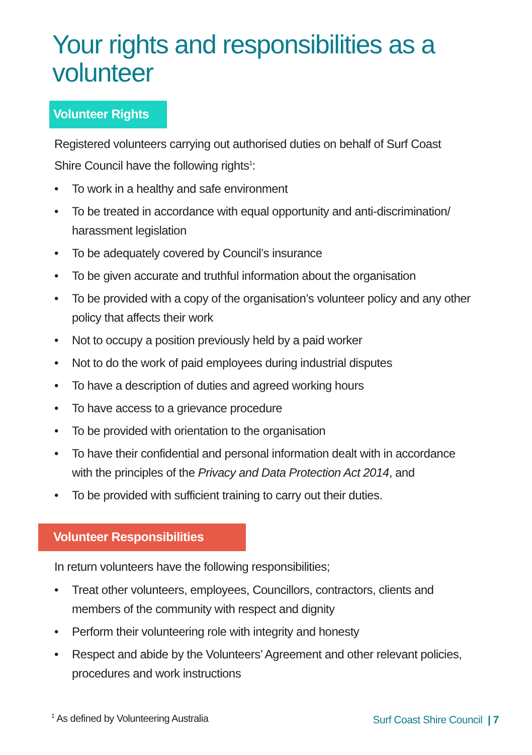Your rights and responsibilities as a volunteer
Volunteer Rights
Registered volunteers carrying out authorised duties on behalf of Surf Coast Shire Council have the following rights<sup>1</sup>:
• To work in a healthy and safe environment
• To be treated in accordance with equal opportunity and anti-discrimination/ harassment legislation
• To be adequately covered by Council’s insurance
• To be given accurate and truthful information about the organisation
• To be provided with a copy of the organisation’s volunteer policy and any other policy that affects their work
• Not to occupy a position previously held by a paid worker
• Not to do the work of paid employees during industrial disputes
• To have a description of duties and agreed working hours
• To have access to a grievance procedure
• To be provided with orientation to the organisation
• To have their confidential and personal information dealt with in accordance with the principles of the Privacy and Data Protection Act 2014, and
• To be provided with sufficient training to carry out their duties.
Volunteer Responsibilities
In return volunteers have the following responsibilities;
• Treat other volunteers, employees, Councillors, contractors, clients and members of the community with respect and dignity
• Perform their volunteering role with integrity and honesty
• Respect and abide by the Volunteers’ Agreement and other relevant policies, procedures and work instructions
<sup>1</sup> As defined by Volunteering Australia
Surf Coast Shire Council | 7